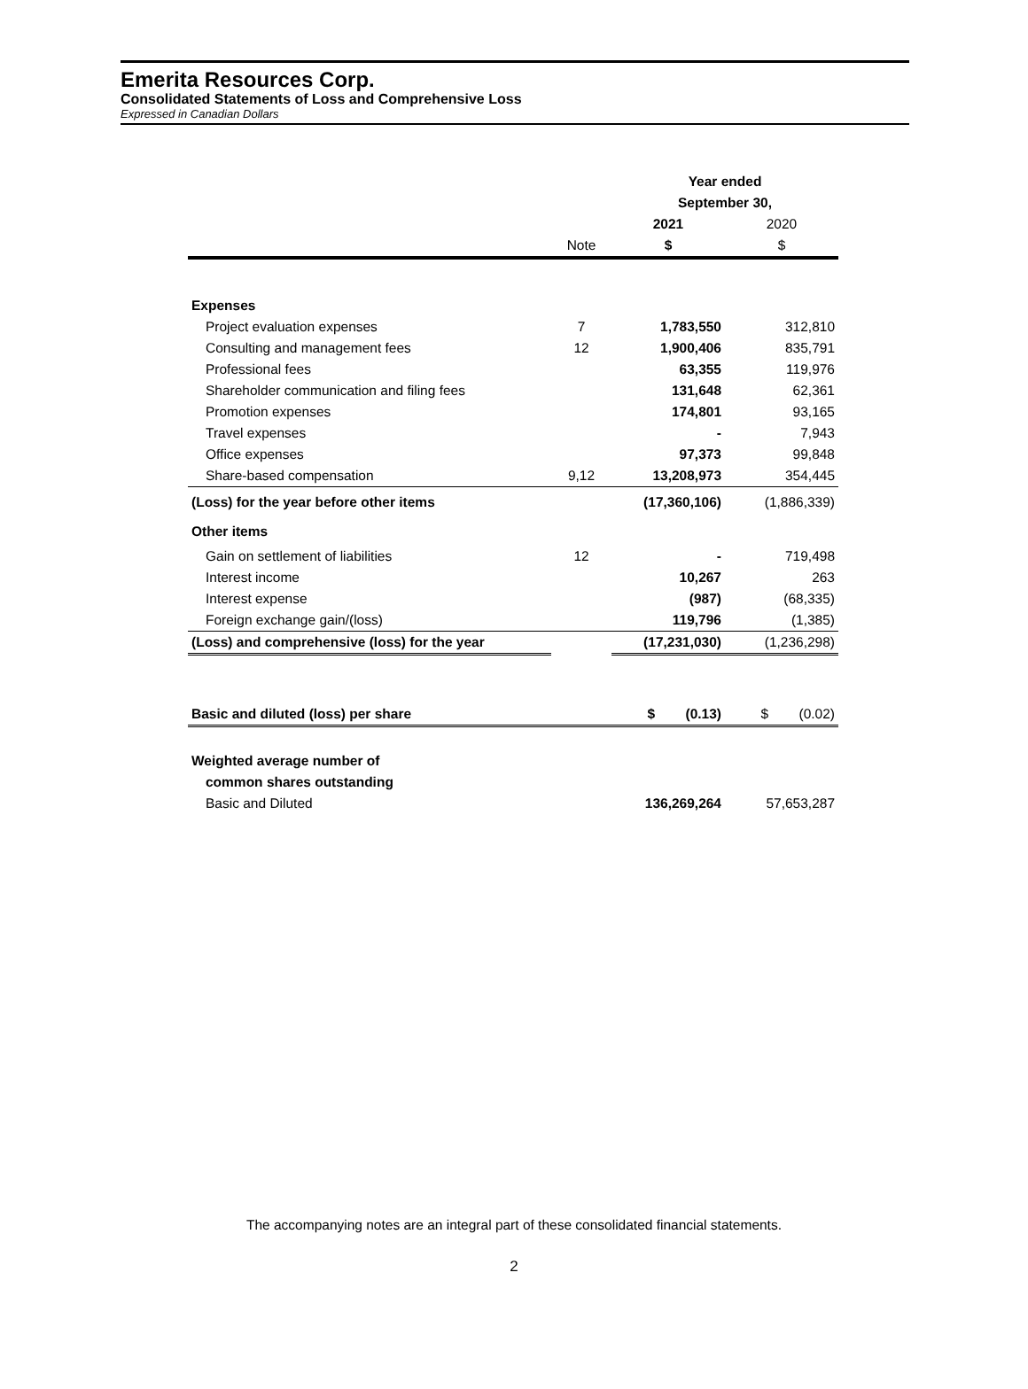Emerita Resources Corp.
Consolidated Statements of Loss and Comprehensive Loss
Expressed in Canadian Dollars
| | | Year ended | |
| | | September 30, | |
| | | 2021 | 2020 |
| | Note | $ | $ |
| Expenses | | | |
| Project evaluation expenses | 7 | 1,783,550 | 312,810 |
| Consulting and management fees | 12 | 1,900,406 | 835,791 |
| Professional fees | | 63,355 | 119,976 |
| Shareholder communication and filing fees | | 131,648 | 62,361 |
| Promotion expenses | | 174,801 | 93,165 |
| Travel expenses | | - | 7,943 |
| Office expenses | | 97,373 | 99,848 |
| Share-based compensation | 9,12 | 13,208,973 | 354,445 |
| (Loss) for the year before other items | | (17,360,106) | (1,886,339) |
| Other items | | | |
| Gain on settlement of liabilities | 12 | - | 719,498 |
| Interest income | | 10,267 | 263 |
| Interest expense | | (987) | (68,335) |
| Foreign exchange gain/(loss) | | 119,796 | (1,385) |
| (Loss) and comprehensive (loss) for the year | | (17,231,030) | (1,236,298) |
| Basic and diluted (loss) per share | | $ (0.13) | $ (0.02) |
| Weighted average number of | | | |
| common shares outstanding | | | |
| Basic and Diluted | | 136,269,264 | 57,653,287 |
The accompanying notes are an integral part of these consolidated financial statements.
2